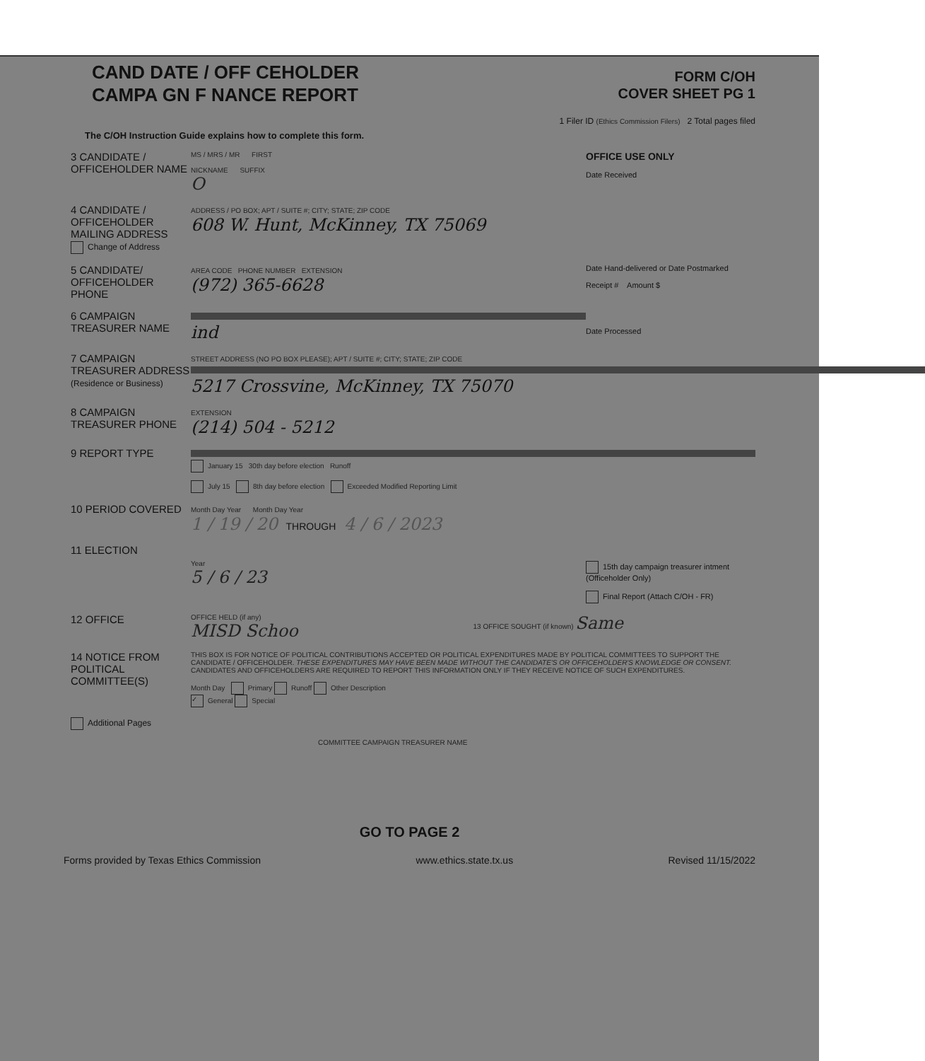CAND DATE / OFF CEHOLDER
CAMPA GN F NANCE REPORT
FORM C/OH
COVER SHEET PG 1
The C/OH Instruction Guide explains how to complete this form.
1 Filer ID (Ethics Commission Filers) 2 Total pages filed
3 CANDIDATE / OFFICEHOLDER NAME
MS / MRS / MR FIRST
NICKNAME SUFFIX
O
OFFICE USE ONLY
Date Received
4 CANDIDATE / OFFICEHOLDER MAILING ADDRESS
Change of Address
ADDRESS / PO BOX; APT / SUITE #; CITY; STATE; ZIP CODE
608 W. Hunt, McKinney, TX 75069
5 CANDIDATE/ OFFICEHOLDER PHONE
AREA CODE PHONE NUMBER EXTENSION
(972) 365-6628
Date Hand-delivered or Date Postmarked
Receipt # Amount $
6 CAMPAIGN TREASURER NAME
ind
Date Processed
7 CAMPAIGN TREASURER ADDRESS
(Residence or Business)
STREET ADDRESS (NO PO BOX PLEASE); APT / SUITE #; CITY; STATE; ZIP CODE
5217 Crossvine, McKinney, TX 75070
8 CAMPAIGN TREASURER PHONE
EXTENSION
(214) 504 - 5212
9 REPORT TYPE
January 15 30th day before election Runoff
July 15 8th day before election Exceeded Modified Reporting Limit
10 PERIOD COVERED
Month Day Year Month Day Year
1 / 19 / 20 THROUGH 4 / 6 / 2023
11 ELECTION
Year
5 / 6 / 23
15th day campaign treasurer intment (Officeholder Only)
Final Report (Attach C/OH - FR)
12 OFFICE
OFFICE HELD (if any)
MISD Schoo
13 OFFICE SOUGHT (if known) Same
14 NOTICE FROM POLITICAL COMMITTEE(S)
THIS BOX IS FOR NOTICE OF POLITICAL CONTRIBUTIONS ACCEPTED OR POLITICAL EXPENDITURES MADE BY POLITICAL COMMITTEES TO SUPPORT THE CANDIDATE / OFFICEHOLDER. THESE EXPENDITURES MAY HAVE BEEN MADE WITHOUT THE CANDIDATE'S OR OFFICEHOLDER'S KNOWLEDGE OR CONSENT. CANDIDATES AND OFFICEHOLDERS ARE REQUIRED TO REPORT THIS INFORMATION ONLY IF THEY RECEIVE NOTICE OF SUCH EXPENDITURES.
Month Day Primary Runoff Other Description
✓ General Special
Additional Pages
COMMITTEE CAMPAIGN TREASURER NAME
GO TO PAGE 2
Forms provided by Texas Ethics Commission www.ethics.state.tx.us Revised 11/15/2022